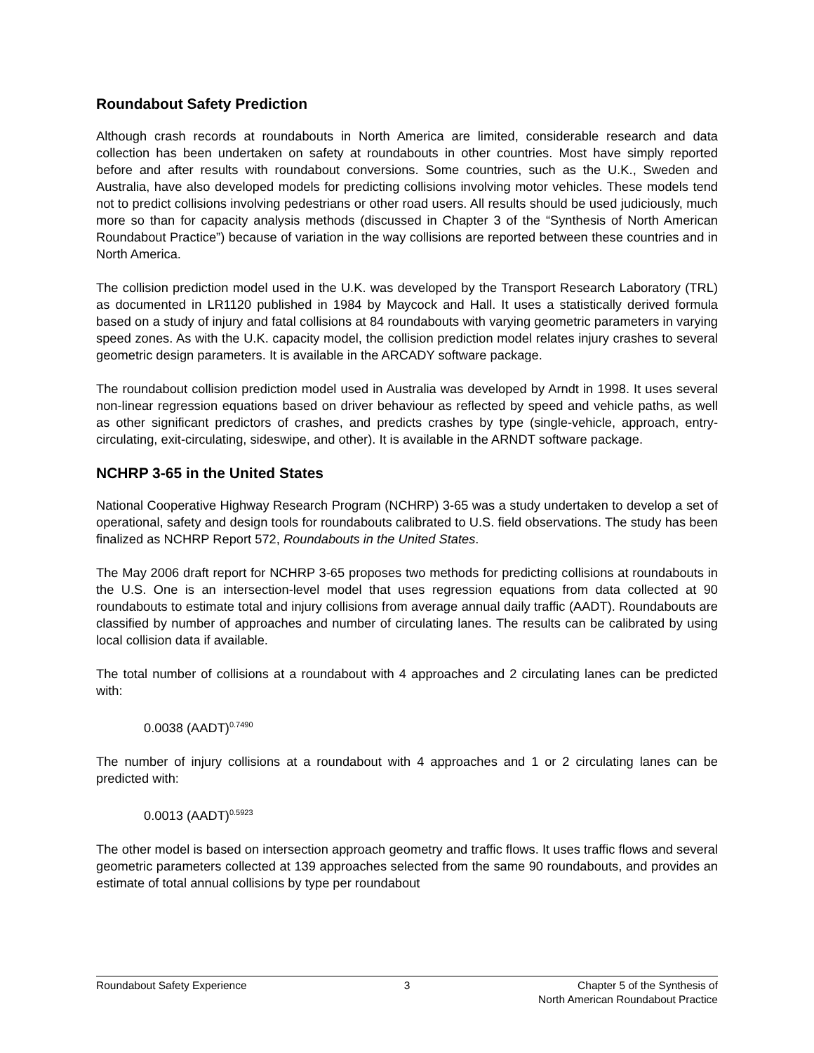Roundabout Safety Prediction
Although crash records at roundabouts in North America are limited, considerable research and data collection has been undertaken on safety at roundabouts in other countries. Most have simply reported before and after results with roundabout conversions. Some countries, such as the U.K., Sweden and Australia, have also developed models for predicting collisions involving motor vehicles. These models tend not to predict collisions involving pedestrians or other road users. All results should be used judiciously, much more so than for capacity analysis methods (discussed in Chapter 3 of the “Synthesis of North American Roundabout Practice”) because of variation in the way collisions are reported between these countries and in North America.
The collision prediction model used in the U.K. was developed by the Transport Research Laboratory (TRL) as documented in LR1120 published in 1984 by Maycock and Hall. It uses a statistically derived formula based on a study of injury and fatal collisions at 84 roundabouts with varying geometric parameters in varying speed zones. As with the U.K. capacity model, the collision prediction model relates injury crashes to several geometric design parameters. It is available in the ARCADY software package.
The roundabout collision prediction model used in Australia was developed by Arndt in 1998. It uses several non-linear regression equations based on driver behaviour as reflected by speed and vehicle paths, as well as other significant predictors of crashes, and predicts crashes by type (single-vehicle, approach, entry-circulating, exit-circulating, sideswipe, and other). It is available in the ARNDT software package.
NCHRP 3-65 in the United States
National Cooperative Highway Research Program (NCHRP) 3-65 was a study undertaken to develop a set of operational, safety and design tools for roundabouts calibrated to U.S. field observations. The study has been finalized as NCHRP Report 572, Roundabouts in the United States.
The May 2006 draft report for NCHRP 3-65 proposes two methods for predicting collisions at roundabouts in the U.S. One is an intersection-level model that uses regression equations from data collected at 90 roundabouts to estimate total and injury collisions from average annual daily traffic (AADT). Roundabouts are classified by number of approaches and number of circulating lanes. The results can be calibrated by using local collision data if available.
The total number of collisions at a roundabout with 4 approaches and 2 circulating lanes can be predicted with:
0.0038 (AADT)<sup>0.7490</sup>
The number of injury collisions at a roundabout with 4 approaches and 1 or 2 circulating lanes can be predicted with:
0.0013 (AADT)<sup>0.5923</sup>
The other model is based on intersection approach geometry and traffic flows. It uses traffic flows and several geometric parameters collected at 139 approaches selected from the same 90 roundabouts, and provides an estimate of total annual collisions by type per roundabout
Roundabout Safety Experience 3 Chapter 5 of the Synthesis of
North American Roundabout Practice